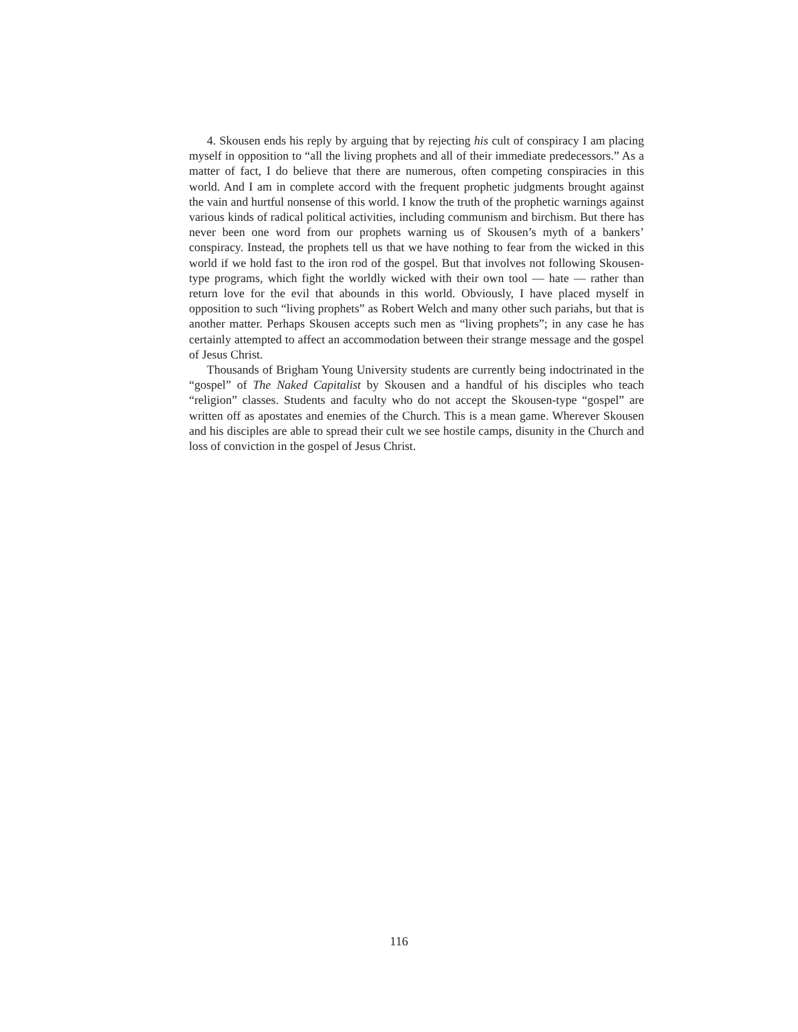4. Skousen ends his reply by arguing that by rejecting his cult of conspiracy I am placing myself in opposition to “all the living prophets and all of their immediate predecessors.” As a matter of fact, I do believe that there are numerous, often competing conspiracies in this world. And I am in complete accord with the frequent prophetic judgments brought against the vain and hurtful nonsense of this world. I know the truth of the prophetic warnings against various kinds of radical political activities, including communism and birchism. But there has never been one word from our prophets warning us of Skousen’s myth of a bankers’ conspiracy. Instead, the prophets tell us that we have nothing to fear from the wicked in this world if we hold fast to the iron rod of the gospel. But that involves not following Skousen-type programs, which fight the worldly wicked with their own tool — hate — rather than return love for the evil that abounds in this world. Obviously, I have placed myself in opposition to such “living prophets” as Robert Welch and many other such pariahs, but that is another matter. Perhaps Skousen accepts such men as “living prophets”; in any case he has certainly attempted to affect an accommodation between their strange message and the gospel of Jesus Christ.
Thousands of Brigham Young University students are currently being indoctrinated in the “gospel” of The Naked Capitalist by Skousen and a handful of his disciples who teach “religion” classes. Students and faculty who do not accept the Skousen-type “gospel” are written off as apostates and enemies of the Church. This is a mean game. Wherever Skousen and his disciples are able to spread their cult we see hostile camps, disunity in the Church and loss of conviction in the gospel of Jesus Christ.
116